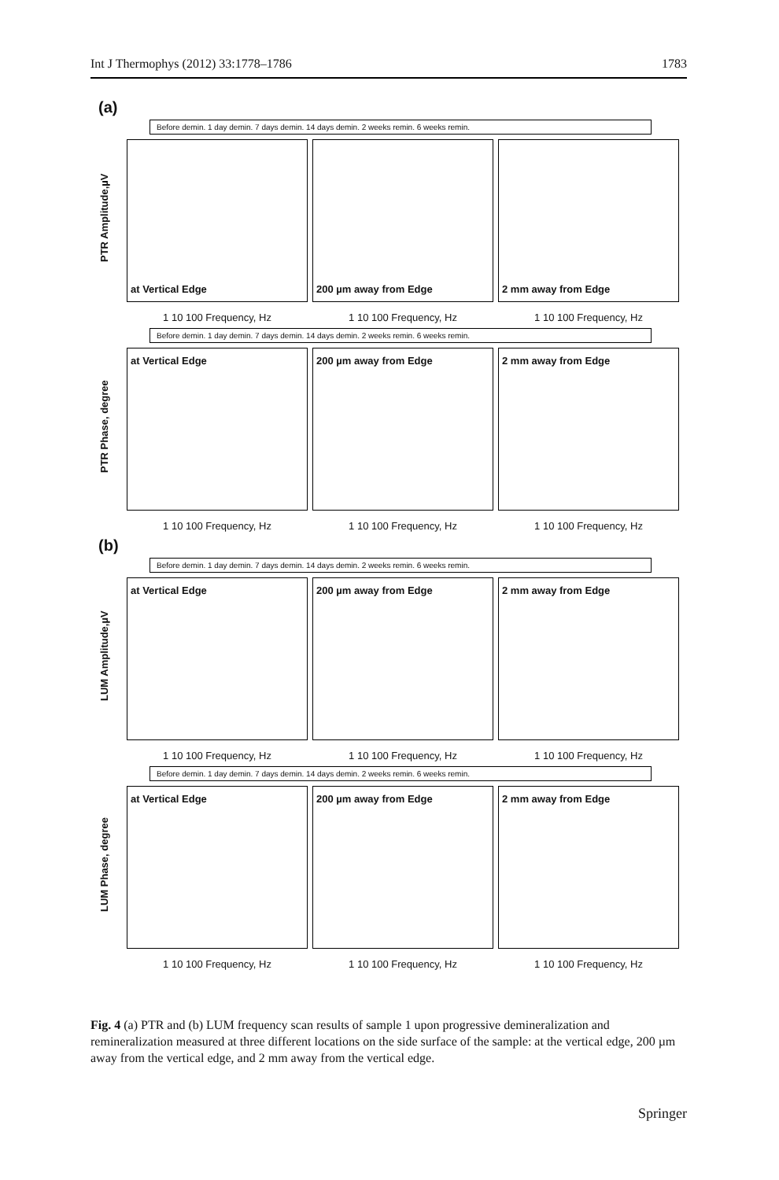Int J Thermophys (2012) 33:1778–1786 1783
(a)
Before demin. 1 day demin. 7 days demin. 14 days demin. 2 weeks remin. 6 weeks remin.
PTR Amplitude,µV
at Vertical Edge
1 10 100 Frequency, Hz
200 µm away from Edge
1 10 100 Frequency, Hz
2 mm away from Edge
1 10 100 Frequency, Hz
Before demin. 1 day demin. 7 days demin. 14 days demin. 2 weeks remin. 6 weeks remin.
PTR Phase, degree
at Vertical Edge
1 10 100 Frequency, Hz
200 µm away from Edge
1 10 100 Frequency, Hz
2 mm away from Edge
1 10 100 Frequency, Hz
(b)
Before demin. 1 day demin. 7 days demin. 14 days demin. 2 weeks remin. 6 weeks remin.
LUM Amplitude,µV
at Vertical Edge
1 10 100 Frequency, Hz
200 µm away from Edge
1 10 100 Frequency, Hz
2 mm away from Edge
1 10 100 Frequency, Hz
Before demin. 1 day demin. 7 days demin. 14 days demin. 2 weeks remin. 6 weeks remin.
LUM Phase, degree
at Vertical Edge
1 10 100 Frequency, Hz
200 µm away from Edge
1 10 100 Frequency, Hz
2 mm away from Edge
1 10 100 Frequency, Hz
Fig. 4 (a) PTR and (b) LUM frequency scan results of sample 1 upon progressive demineralization and remineralization measured at three different locations on the side surface of the sample: at the vertical edge, 200 µm away from the vertical edge, and 2 mm away from the vertical edge.
Springer